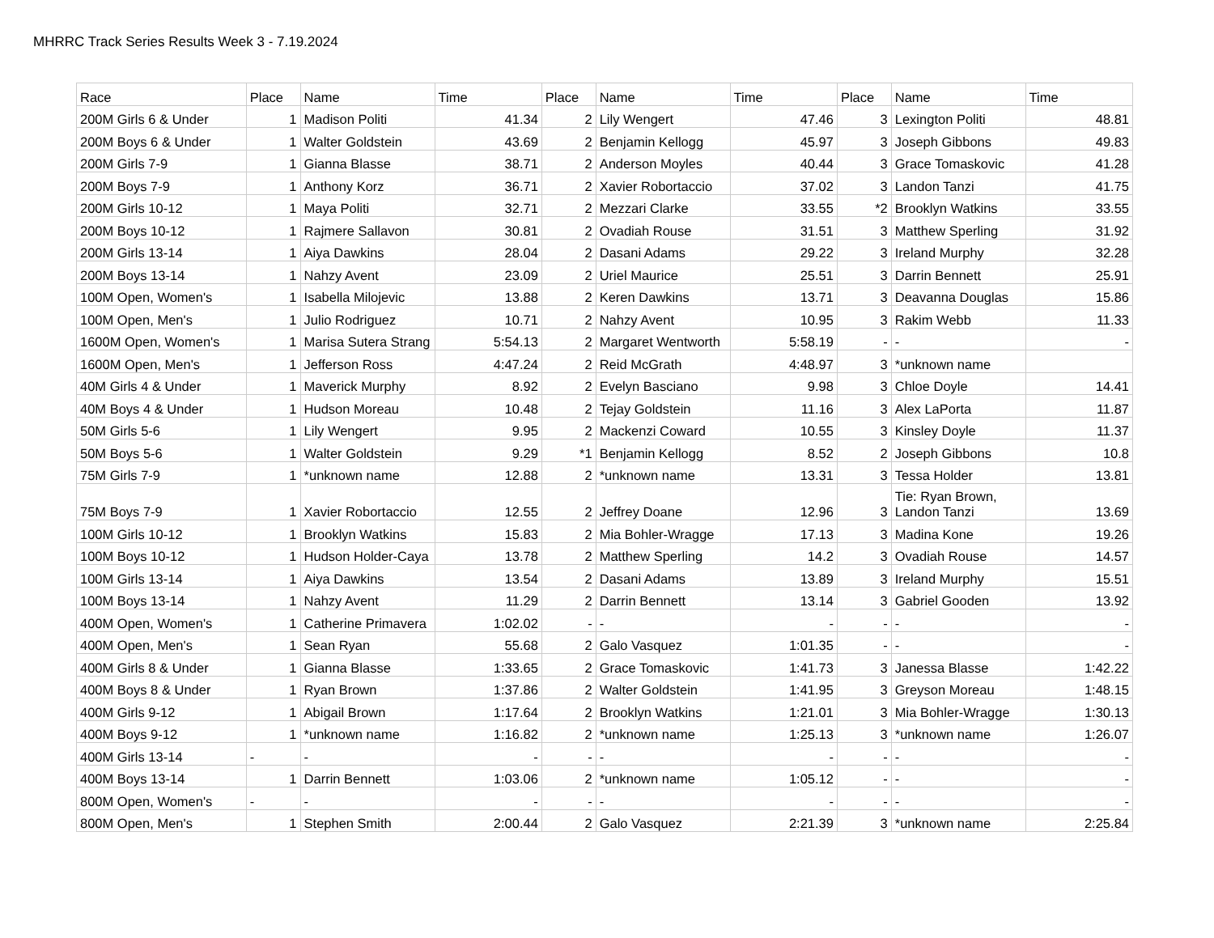MHRRC Track Series Results Week 3 - 7.19.2024
| Race | Place | Name | Time | Place | Name | Time | Place | Name | Time |
| --- | --- | --- | --- | --- | --- | --- | --- | --- | --- |
| 200M Girls 6 & Under | 1 | Madison Politi | 41.34 | 2 | Lily Wengert | 47.46 | 3 | Lexington Politi | 48.81 |
| 200M Boys 6 & Under | 1 | Walter Goldstein | 43.69 | 2 | Benjamin Kellogg | 45.97 | 3 | Joseph Gibbons | 49.83 |
| 200M Girls 7-9 | 1 | Gianna Blasse | 38.71 | 2 | Anderson Moyles | 40.44 | 3 | Grace Tomaskovic | 41.28 |
| 200M Boys 7-9 | 1 | Anthony Korz | 36.71 | 2 | Xavier Robortaccio | 37.02 | 3 | Landon Tanzi | 41.75 |
| 200M Girls 10-12 | 1 | Maya Politi | 32.71 | 2 | Mezzari Clarke | 33.55 | *2 | Brooklyn Watkins | 33.55 |
| 200M Boys 10-12 | 1 | Rajmere Sallavon | 30.81 | 2 | Ovadiah Rouse | 31.51 | 3 | Matthew Sperling | 31.92 |
| 200M Girls 13-14 | 1 | Aiya Dawkins | 28.04 | 2 | Dasani Adams | 29.22 | 3 | Ireland Murphy | 32.28 |
| 200M Boys 13-14 | 1 | Nahzy Avent | 23.09 | 2 | Uriel Maurice | 25.51 | 3 | Darrin Bennett | 25.91 |
| 100M Open, Women's | 1 | Isabella Milojevic | 13.88 | 2 | Keren Dawkins | 13.71 | 3 | Deavanna Douglas | 15.86 |
| 100M Open, Men's | 1 | Julio Rodriguez | 10.71 | 2 | Nahzy Avent | 10.95 | 3 | Rakim Webb | 11.33 |
| 1600M Open, Women's | 1 | Marisa Sutera Strang | 5:54.13 | 2 | Margaret Wentworth | 5:58.19 | - | - | - |
| 1600M Open, Men's | 1 | Jefferson Ross | 4:47.24 | 2 | Reid McGrath | 4:48.97 | 3 | *unknown name | |
| 40M Girls 4 & Under | 1 | Maverick Murphy | 8.92 | 2 | Evelyn Basciano | 9.98 | 3 | Chloe Doyle | 14.41 |
| 40M Boys 4 & Under | 1 | Hudson Moreau | 10.48 | 2 | Tejay Goldstein | 11.16 | 3 | Alex LaPorta | 11.87 |
| 50M Girls 5-6 | 1 | Lily Wengert | 9.95 | 2 | Mackenzi Coward | 10.55 | 3 | Kinsley Doyle | 11.37 |
| 50M Boys 5-6 | 1 | Walter Goldstein | 9.29 | *1 | Benjamin Kellogg | 8.52 | 2 | Joseph Gibbons | 10.8 |
| 75M Girls 7-9 | 1 | *unknown name | 12.88 | 2 | *unknown name | 13.31 | 3 | Tessa Holder | 13.81 |
| 75M Boys 7-9 | 1 | Xavier Robortaccio | 12.55 | 2 | Jeffrey Doane | 12.96 | 3 | Tie: Ryan Brown, Landon Tanzi | 13.69 |
| 100M Girls 10-12 | 1 | Brooklyn Watkins | 15.83 | 2 | Mia Bohler-Wragge | 17.13 | 3 | Madina Kone | 19.26 |
| 100M Boys 10-12 | 1 | Hudson Holder-Caya | 13.78 | 2 | Matthew Sperling | 14.2 | 3 | Ovadiah Rouse | 14.57 |
| 100M Girls 13-14 | 1 | Aiya Dawkins | 13.54 | 2 | Dasani Adams | 13.89 | 3 | Ireland Murphy | 15.51 |
| 100M Boys 13-14 | 1 | Nahzy Avent | 11.29 | 2 | Darrin Bennett | 13.14 | 3 | Gabriel Gooden | 13.92 |
| 400M Open, Women's | 1 | Catherine Primavera | 1:02.02 | - | - | - | - | - | - |
| 400M Open, Men's | 1 | Sean Ryan | 55.68 | 2 | Galo Vasquez | 1:01.35 | - | - | - |
| 400M Girls 8 & Under | 1 | Gianna Blasse | 1:33.65 | 2 | Grace Tomaskovic | 1:41.73 | 3 | Janessa Blasse | 1:42.22 |
| 400M Boys 8 & Under | 1 | Ryan Brown | 1:37.86 | 2 | Walter Goldstein | 1:41.95 | 3 | Greyson Moreau | 1:48.15 |
| 400M Girls 9-12 | 1 | Abigail Brown | 1:17.64 | 2 | Brooklyn Watkins | 1:21.01 | 3 | Mia Bohler-Wragge | 1:30.13 |
| 400M Boys 9-12 | 1 | *unknown name | 1:16.82 | 2 | *unknown name | 1:25.13 | 3 | *unknown name | 1:26.07 |
| 400M Girls 13-14 | - | - | - | - | - | - | - | - | - |
| 400M Boys 13-14 | 1 | Darrin Bennett | 1:03.06 | 2 | *unknown name | 1:05.12 | - | - | - |
| 800M Open, Women's | - | - | - | - | - | - | - | - | - |
| 800M Open, Men's | 1 | Stephen Smith | 2:00.44 | 2 | Galo Vasquez | 2:21.39 | 3 | *unknown name | 2:25.84 |